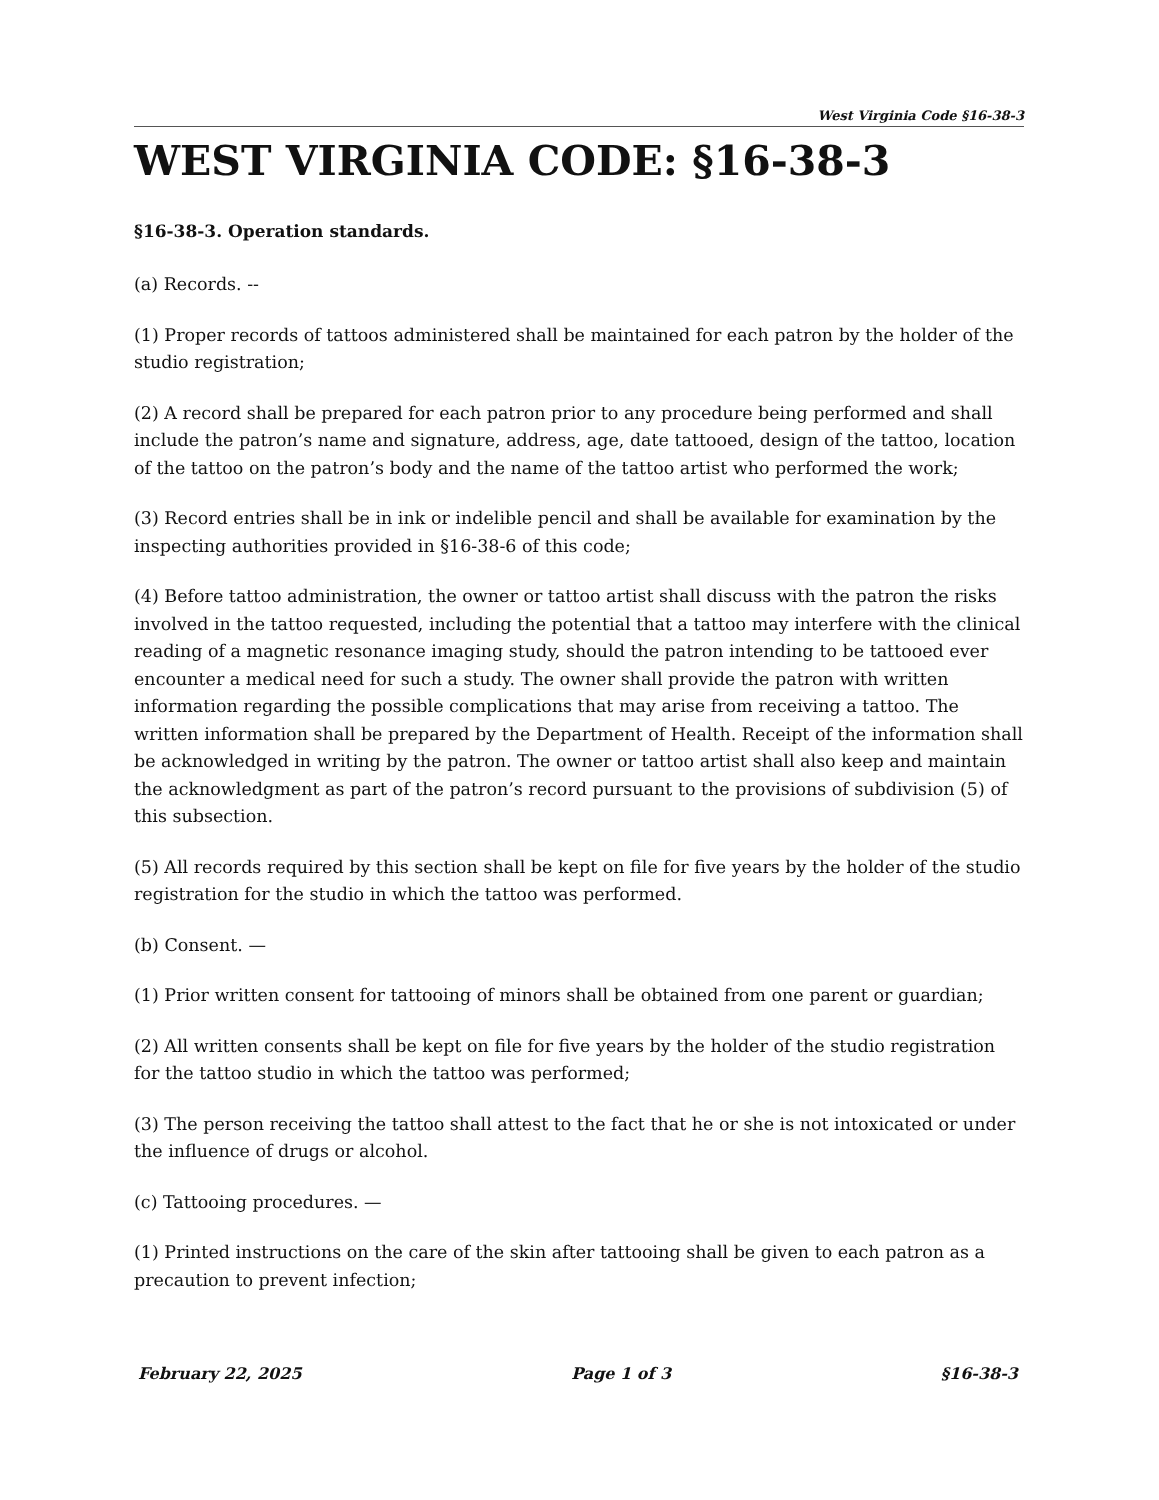West Virginia Code §16-38-3
WEST VIRGINIA CODE: §16-38-3
§16-38-3. Operation standards.
(a) Records. --
(1) Proper records of tattoos administered shall be maintained for each patron by the holder of the studio registration;
(2) A record shall be prepared for each patron prior to any procedure being performed and shall include the patron’s name and signature, address, age, date tattooed, design of the tattoo, location of the tattoo on the patron’s body and the name of the tattoo artist who performed the work;
(3) Record entries shall be in ink or indelible pencil and shall be available for examination by the inspecting authorities provided in §16-38-6 of this code;
(4) Before tattoo administration, the owner or tattoo artist shall discuss with the patron the risks involved in the tattoo requested, including the potential that a tattoo may interfere with the clinical reading of a magnetic resonance imaging study, should the patron intending to be tattooed ever encounter a medical need for such a study. The owner shall provide the patron with written information regarding the possible complications that may arise from receiving a tattoo. The written information shall be prepared by the Department of Health. Receipt of the information shall be acknowledged in writing by the patron. The owner or tattoo artist shall also keep and maintain the acknowledgment as part of the patron’s record pursuant to the provisions of subdivision (5) of this subsection.
(5) All records required by this section shall be kept on file for five years by the holder of the studio registration for the studio in which the tattoo was performed.
(b) Consent. —
(1) Prior written consent for tattooing of minors shall be obtained from one parent or guardian;
(2) All written consents shall be kept on file for five years by the holder of the studio registration for the tattoo studio in which the tattoo was performed;
(3) The person receiving the tattoo shall attest to the fact that he or she is not intoxicated or under the influence of drugs or alcohol.
(c) Tattooing procedures. —
(1) Printed instructions on the care of the skin after tattooing shall be given to each patron as a precaution to prevent infection;
February 22, 2025 Page 1 of 3 §16-38-3